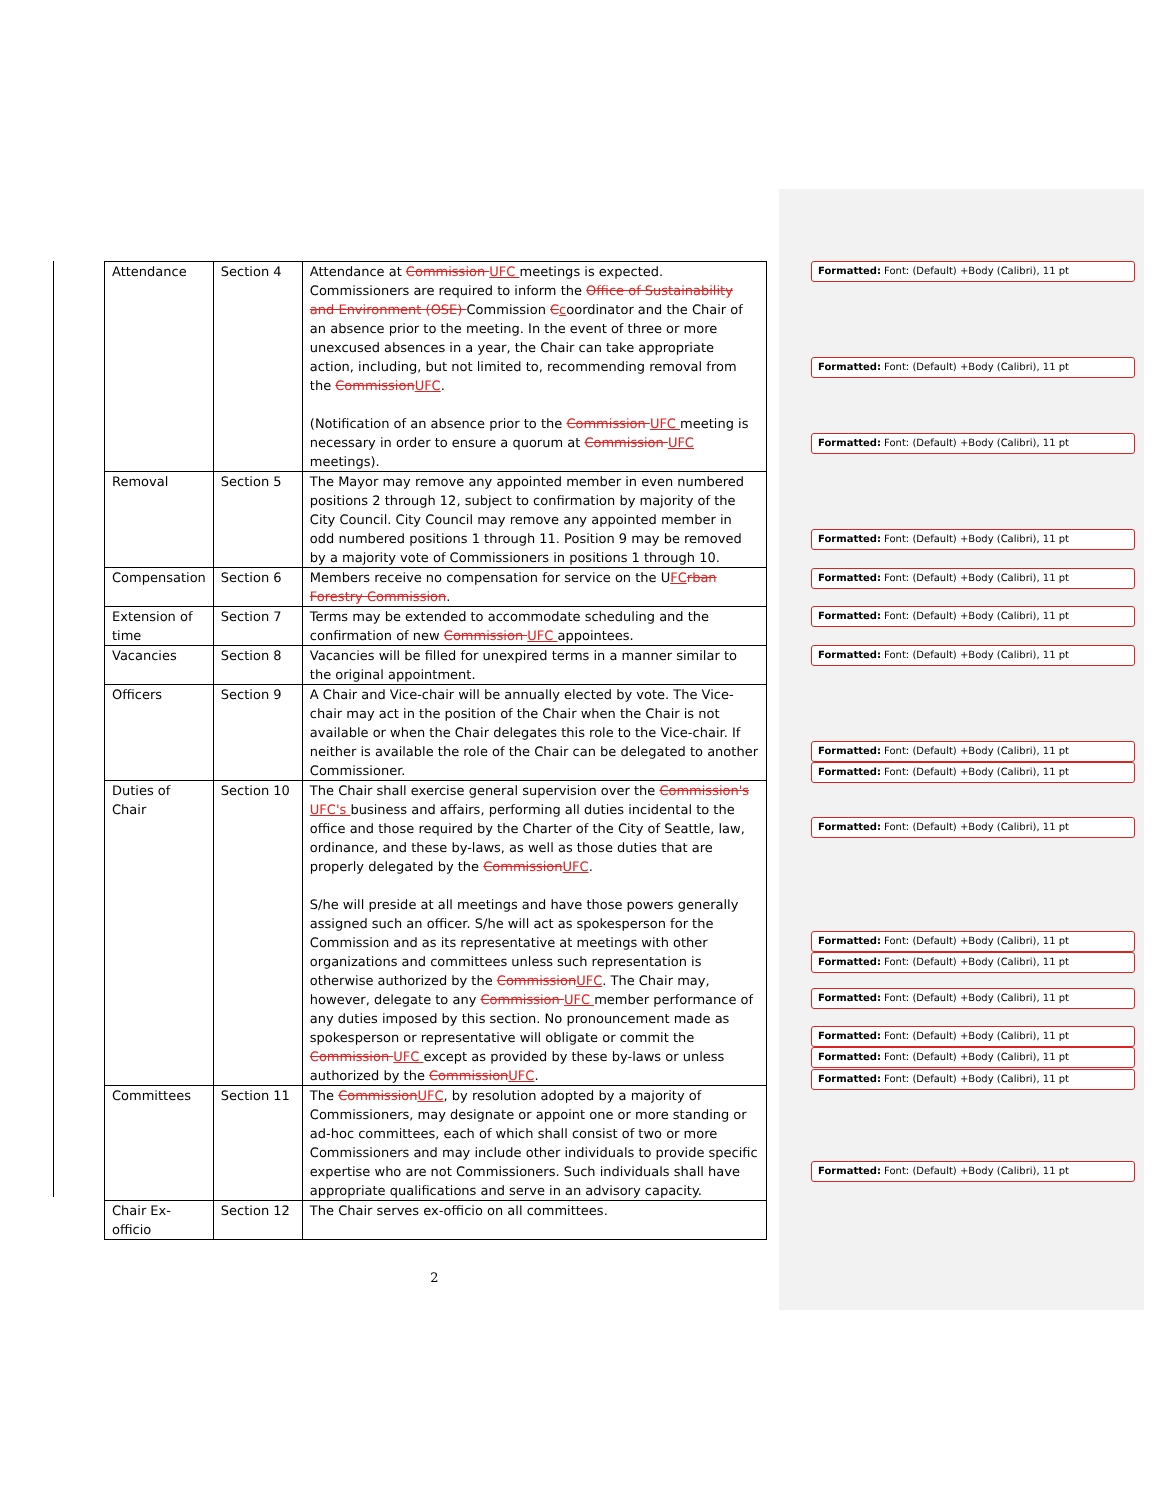| Attendance | Section 4 | Attendance at Commission UFC meetings is expected. Commissioners are required to inform the Office of Sustainability and Environment (OSE) Commission C c oordinator and the Chair of an absence prior to the meeting. In the event of three or more unexcused absences in a year, the Chair can take appropriate action, including, but not limited to, recommending removal from the Commission UFC . (Notification of an absence prior to the Commission UFC meeting is necessary in order to ensure a quorum at Commission UFC meetings). |
| Removal | Section 5 | The Mayor may remove any appointed member in even numbered positions 2 through 12, subject to confirmation by majority of the City Council. City Council may remove any appointed member in odd numbered positions 1 through 11. Position 9 may be removed by a majority vote of Commissioners in positions 1 through 10. |
| Compensation | Section 6 | Members receive no compensation for service on the U FC rban Forestry Commission . |
| Extension of time | Section 7 | Terms may be extended to accommodate scheduling and the confirmation of new Commission UFC appointees. |
| Vacancies | Section 8 | Vacancies will be filled for unexpired terms in a manner similar to the original appointment. |
| Officers | Section 9 | A Chair and Vice-chair will be annually elected by vote. The Vice-chair may act in the position of the Chair when the Chair is not available or when the Chair delegates this role to the Vice-chair. If neither is available the role of the Chair can be delegated to another Commissioner. |
| Duties of Chair | Section 10 | The Chair shall exercise general supervision over the Commission's UFC's business and affairs, performing all duties incidental to the office and those required by the Charter of the City of Seattle, law, ordinance, and these by-laws, as well as those duties that are properly delegated by the Commission UFC . S/he will preside at all meetings and have those powers generally assigned such an officer. S/he will act as spokesperson for the Commission and as its representative at meetings with other organizations and committees unless such representation is otherwise authorized by the Commission UFC . The Chair may, however, delegate to any Commission UFC member performance of any duties imposed by this section. No pronouncement made as spokesperson or representative will obligate or commit the Commission UFC except as provided by these by-laws or unless authorized by the Commission UFC . |
| Committees | Section 11 | The Commission UFC , by resolution adopted by a majority of Commissioners, may designate or appoint one or more standing or ad-hoc committees, each of which shall consist of two or more Commissioners and may include other individuals to provide specific expertise who are not Commissioners. Such individuals shall have appropriate qualifications and serve in an advisory capacity. |
| Chair Ex-officio | Section 12 | The Chair serves ex-officio on all committees. |
2
Formatted: Font: (Default) +Body (Calibri), 11 pt
Formatted: Font: (Default) +Body (Calibri), 11 pt
Formatted: Font: (Default) +Body (Calibri), 11 pt
Formatted: Font: (Default) +Body (Calibri), 11 pt
Formatted: Font: (Default) +Body (Calibri), 11 pt
Formatted: Font: (Default) +Body (Calibri), 11 pt
Formatted: Font: (Default) +Body (Calibri), 11 pt
Formatted: Font: (Default) +Body (Calibri), 11 pt
Formatted: Font: (Default) +Body (Calibri), 11 pt
Formatted: Font: (Default) +Body (Calibri), 11 pt
Formatted: Font: (Default) +Body (Calibri), 11 pt
Formatted: Font: (Default) +Body (Calibri), 11 pt
Formatted: Font: (Default) +Body (Calibri), 11 pt
Formatted: Font: (Default) +Body (Calibri), 11 pt
Formatted: Font: (Default) +Body (Calibri), 11 pt
Formatted: Font: (Default) +Body (Calibri), 11 pt
Formatted: Font: (Default) +Body (Calibri), 11 pt